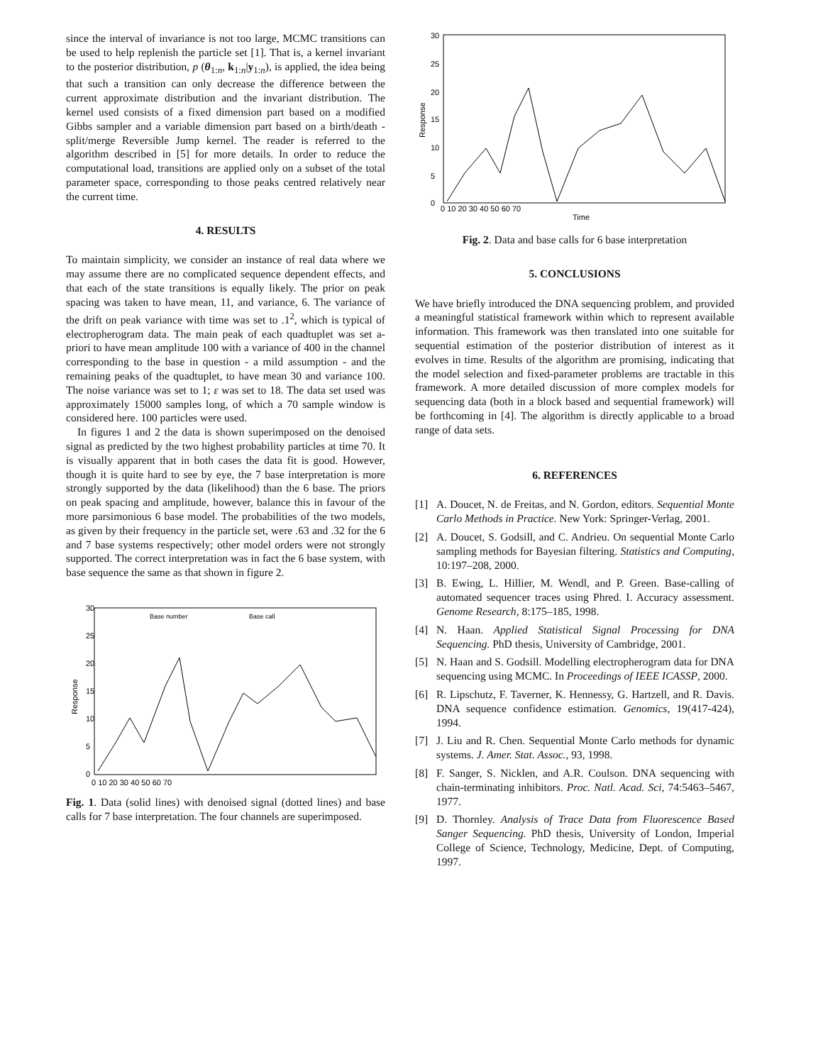since the interval of invariance is not too large, MCMC transitions can be used to help replenish the particle set [1]. That is, a kernel invariant to the posterior distribution, p (θ<sub>1:n</sub>, k<sub>1:n</sub>|y<sub>1:n</sub>), is applied, the idea being that such a transition can only decrease the difference between the current approximate distribution and the invariant distribution. The kernel used consists of a fixed dimension part based on a modified Gibbs sampler and a variable dimension part based on a birth/death - split/merge Reversible Jump kernel. The reader is referred to the algorithm described in [5] for more details. In order to reduce the computational load, transitions are applied only on a subset of the total parameter space, corresponding to those peaks centred relatively near the current time.
4. RESULTS
To maintain simplicity, we consider an instance of real data where we may assume there are no complicated sequence dependent effects, and that each of the state transitions is equally likely. The prior on peak spacing was taken to have mean, 11, and variance, 6. The variance of the drift on peak variance with time was set to .1<sup>2</sup>, which is typical of electropherogram data. The main peak of each quadtuplet was set a-priori to have mean amplitude 100 with a variance of 400 in the channel corresponding to the base in question - a mild assumption - and the remaining peaks of the quadtuplet, to have mean 30 and variance 100. The noise variance was set to 1; ε was set to 18. The data set used was approximately 15000 samples long, of which a 70 sample window is considered here. 100 particles were used.
In figures 1 and 2 the data is shown superimposed on the denoised signal as predicted by the two highest probability particles at time 70. It is visually apparent that in both cases the data fit is good. However, though it is quite hard to see by eye, the 7 base interpretation is more strongly supported by the data (likelihood) than the 6 base. The priors on peak spacing and amplitude, however, balance this in favour of the more parsimonious 6 base model. The probabilities of the two models, as given by their frequency in the particle set, were .63 and .32 for the 6 and 7 base systems respectively; other model orders were not strongly supported. The correct interpretation was in fact the 6 base system, with base sequence the same as that shown in figure 2.
Base number
Base call
30
25
20
15
10
5
0
Response
0 10 20 30 40 50 60 70
Fig. 1. Data (solid lines) with denoised signal (dotted lines) and base calls for 7 base interpretation. The four channels are superimposed.
30
25
20
15
10
5
0
Response
0 10 20 30 40 50 60 70
Time
Fig. 2. Data and base calls for 6 base interpretation
5. CONCLUSIONS
We have briefly introduced the DNA sequencing problem, and provided a meaningful statistical framework within which to represent available information. This framework was then translated into one suitable for sequential estimation of the posterior distribution of interest as it evolves in time. Results of the algorithm are promising, indicating that the model selection and fixed-parameter problems are tractable in this framework. A more detailed discussion of more complex models for sequencing data (both in a block based and sequential framework) will be forthcoming in [4]. The algorithm is directly applicable to a broad range of data sets.
6. REFERENCES
[1] A. Doucet, N. de Freitas, and N. Gordon, editors. Sequential Monte Carlo Methods in Practice. New York: Springer-Verlag, 2001.
[2] A. Doucet, S. Godsill, and C. Andrieu. On sequential Monte Carlo sampling methods for Bayesian filtering. Statistics and Computing, 10:197–208, 2000.
[3] B. Ewing, L. Hillier, M. Wendl, and P. Green. Base-calling of automated sequencer traces using Phred. I. Accuracy assessment. Genome Research, 8:175–185, 1998.
[4] N. Haan. Applied Statistical Signal Processing for DNA Sequencing. PhD thesis, University of Cambridge, 2001.
[5] N. Haan and S. Godsill. Modelling electropherogram data for DNA sequencing using MCMC. In Proceedings of IEEE ICASSP, 2000.
[6] R. Lipschutz, F. Taverner, K. Hennessy, G. Hartzell, and R. Davis. DNA sequence confidence estimation. Genomics, 19(417-424), 1994.
[7] J. Liu and R. Chen. Sequential Monte Carlo methods for dynamic systems. J. Amer. Stat. Assoc., 93, 1998.
[8] F. Sanger, S. Nicklen, and A.R. Coulson. DNA sequencing with chain-terminating inhibitors. Proc. Natl. Acad. Sci, 74:5463–5467, 1977.
[9] D. Thornley. Analysis of Trace Data from Fluorescence Based Sanger Sequencing. PhD thesis, University of London, Imperial College of Science, Technology, Medicine, Dept. of Computing, 1997.